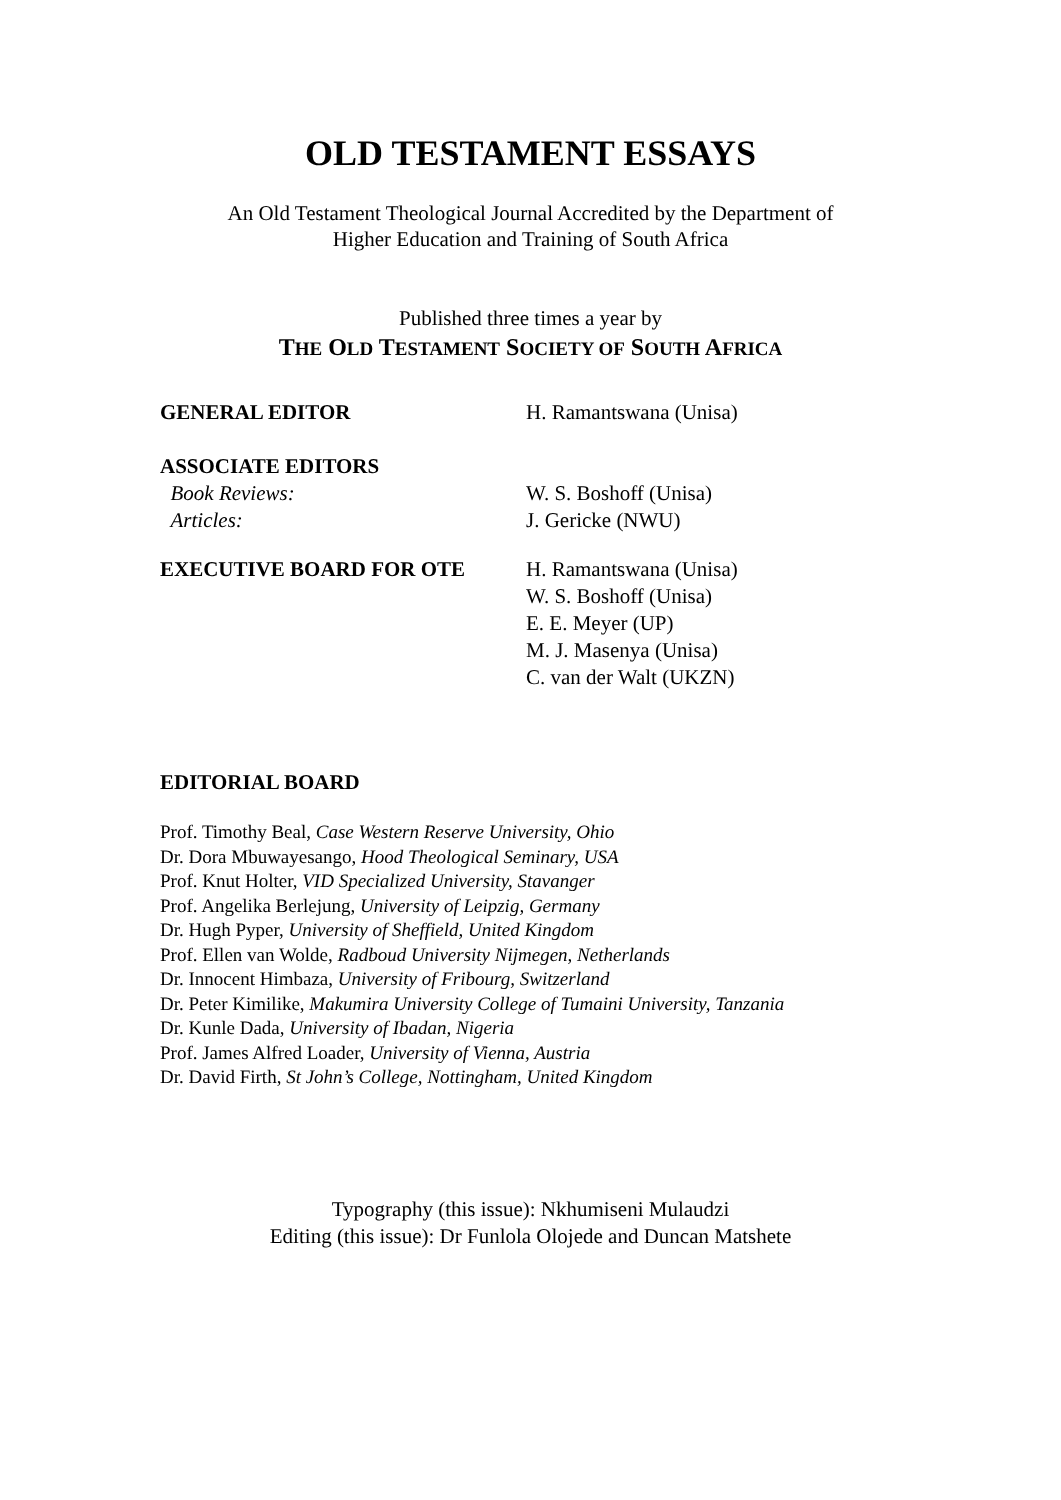OLD TESTAMENT ESSAYS
An Old Testament Theological Journal Accredited by the Department of
Higher Education and Training of South Africa
Published three times a year by
THE OLD TESTAMENT SOCIETY OF SOUTH AFRICA
GENERAL EDITOR H. Ramantswana (Unisa)
ASSOCIATE EDITORS
Book Reviews: W. S. Boshoff (Unisa)
Articles: J. Gericke (NWU)
EXECUTIVE BOARD FOR OTE H. Ramantswana (Unisa)
W. S. Boshoff (Unisa)
E. E. Meyer (UP)
M. J. Masenya (Unisa)
C. van der Walt (UKZN)
EDITORIAL BOARD
Prof. Timothy Beal, Case Western Reserve University, Ohio
Dr. Dora Mbuwayesango, Hood Theological Seminary, USA
Prof. Knut Holter, VID Specialized University, Stavanger
Prof. Angelika Berlejung, University of Leipzig, Germany
Dr. Hugh Pyper, University of Sheffield, United Kingdom
Prof. Ellen van Wolde, Radboud University Nijmegen, Netherlands
Dr. Innocent Himbaza, University of Fribourg, Switzerland
Dr. Peter Kimilike, Makumira University College of Tumaini University, Tanzania
Dr. Kunle Dada, University of Ibadan, Nigeria
Prof. James Alfred Loader, University of Vienna, Austria
Dr. David Firth, St John’s College, Nottingham, United Kingdom
Typography (this issue): Nkhumiseni Mulaudzi
Editing (this issue): Dr Funlola Olojede and Duncan Matshete